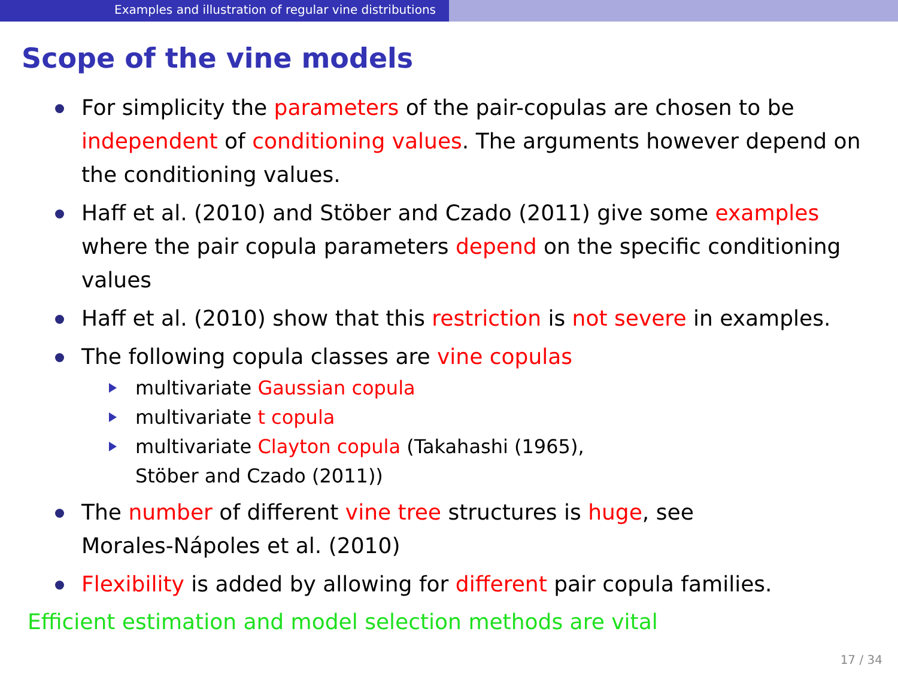Examples and illustration of regular vine distributions
Scope of the vine models
For simplicity the parameters of the pair-copulas are chosen to be independent of conditioning values. The arguments however depend on the conditioning values.
Haff et al. (2010) and Stöber and Czado (2011) give some examples where the pair copula parameters depend on the specific conditioning values
Haff et al. (2010) show that this restriction is not severe in examples.
The following copula classes are vine copulas
multivariate Gaussian copula
multivariate t copula
multivariate Clayton copula (Takahashi (1965),
Stöber and Czado (2011))
The number of different vine tree structures is huge, see
Morales-Nápoles et al. (2010)
Flexibility is added by allowing for different pair copula families.
Efficient estimation and model selection methods are vital
17 / 34